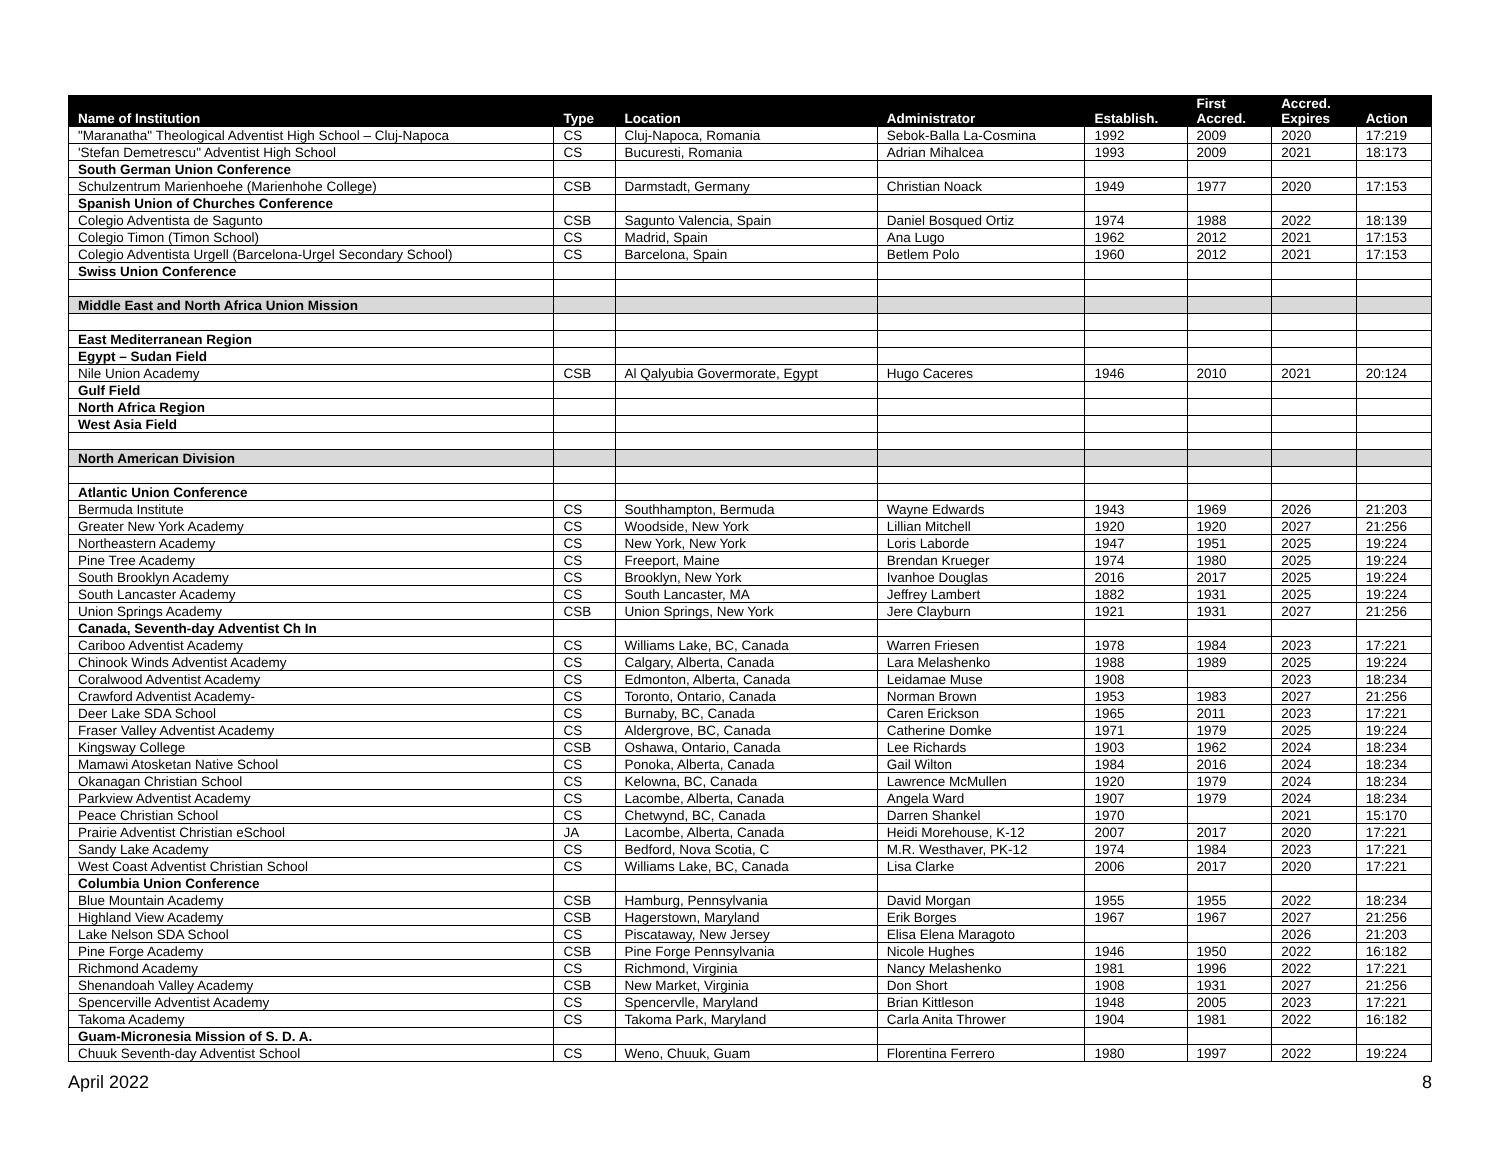| Name of Institution | Type | Location | Administrator | Establish. | First Accred. | Accred. Expires | Action |
| --- | --- | --- | --- | --- | --- | --- | --- |
| "Maranatha" Theological Adventist High School – Cluj-Napoca | CS | Cluj-Napoca, Romania | Sebok-Balla La-Cosmina | 1992 | 2009 | 2020 | 17:219 |
| 'Stefan Demetrescu" Adventist High School | CS | Bucuresti, Romania | Adrian Mihalcea | 1993 | 2009 | 2021 | 18:173 |
| South German Union Conference | | | | | | | |
| Schulzentrum Marienhoehe (Marienhohe College) | CSB | Darmstadt, Germany | Christian Noack | 1949 | 1977 | 2020 | 17:153 |
| Spanish Union of Churches Conference | | | | | | | |
| Colegio Adventista de Sagunto | CSB | Sagunto Valencia, Spain | Daniel Bosqued Ortiz | 1974 | 1988 | 2022 | 18:139 |
| Colegio Timon (Timon School) | CS | Madrid, Spain | Ana Lugo | 1962 | 2012 | 2021 | 17:153 |
| Colegio Adventista Urgell (Barcelona-Urgel Secondary School) | CS | Barcelona, Spain | Betlem Polo | 1960 | 2012 | 2021 | 17:153 |
| Swiss Union Conference | | | | | | | |
| Middle East and North Africa Union Mission | | | | | | | |
| East Mediterranean Region | | | | | | | |
| Egypt – Sudan Field | | | | | | | |
| Nile Union Academy | CSB | Al Qalyubia Govermorate, Egypt | Hugo Caceres | 1946 | 2010 | 2021 | 20:124 |
| Gulf Field | | | | | | | |
| North Africa Region | | | | | | | |
| West Asia Field | | | | | | | |
| North American Division | | | | | | | |
| Atlantic Union Conference | | | | | | | |
| Bermuda Institute | CS | Southhampton, Bermuda | Wayne Edwards | 1943 | 1969 | 2026 | 21:203 |
| Greater New York Academy | CS | Woodside, New York | Lillian Mitchell | 1920 | 1920 | 2027 | 21:256 |
| Northeastern Academy | CS | New York, New York | Loris Laborde | 1947 | 1951 | 2025 | 19:224 |
| Pine Tree Academy | CS | Freeport, Maine | Brendan Krueger | 1974 | 1980 | 2025 | 19:224 |
| South Brooklyn Academy | CS | Brooklyn, New York | Ivanhoe Douglas | 2016 | 2017 | 2025 | 19:224 |
| South Lancaster Academy | CS | South Lancaster, MA | Jeffrey Lambert | 1882 | 1931 | 2025 | 19:224 |
| Union Springs Academy | CSB | Union Springs, New York | Jere Clayburn | 1921 | 1931 | 2027 | 21:256 |
| Canada, Seventh-day Adventist Ch In | | | | | | | |
| Cariboo Adventist Academy | CS | Williams Lake, BC, Canada | Warren Friesen | 1978 | 1984 | 2023 | 17:221 |
| Chinook Winds Adventist Academy | CS | Calgary, Alberta, Canada | Lara Melashenko | 1988 | 1989 | 2025 | 19:224 |
| Coralwood Adventist Academy | CS | Edmonton, Alberta, Canada | Leidamae Muse | 1908 | | 2023 | 18:234 |
| Crawford Adventist Academy- | CS | Toronto, Ontario, Canada | Norman Brown | 1953 | 1983 | 2027 | 21:256 |
| Deer Lake SDA School | CS | Burnaby, BC, Canada | Caren Erickson | 1965 | 2011 | 2023 | 17:221 |
| Fraser Valley Adventist Academy | CS | Aldergrove, BC, Canada | Catherine Domke | 1971 | 1979 | 2025 | 19:224 |
| Kingsway College | CSB | Oshawa, Ontario, Canada | Lee Richards | 1903 | 1962 | 2024 | 18:234 |
| Mamawi Atosketan Native School | CS | Ponoka, Alberta, Canada | Gail Wilton | 1984 | 2016 | 2024 | 18:234 |
| Okanagan Christian School | CS | Kelowna, BC, Canada | Lawrence McMullen | 1920 | 1979 | 2024 | 18:234 |
| Parkview Adventist Academy | CS | Lacombe, Alberta, Canada | Angela Ward | 1907 | 1979 | 2024 | 18:234 |
| Peace Christian School | CS | Chetwynd, BC, Canada | Darren Shankel | 1970 | | 2021 | 15:170 |
| Prairie Adventist Christian eSchool | JA | Lacombe, Alberta, Canada | Heidi Morehouse, K-12 | 2007 | 2017 | 2020 | 17:221 |
| Sandy Lake Academy | CS | Bedford, Nova Scotia, C | M.R. Westhaver, PK-12 | 1974 | 1984 | 2023 | 17:221 |
| West Coast Adventist Christian School | CS | Williams Lake, BC, Canada | Lisa Clarke | 2006 | 2017 | 2020 | 17:221 |
| Columbia Union Conference | | | | | | | |
| Blue Mountain Academy | CSB | Hamburg, Pennsylvania | David Morgan | 1955 | 1955 | 2022 | 18:234 |
| Highland View Academy | CSB | Hagerstown, Maryland | Erik Borges | 1967 | 1967 | 2027 | 21:256 |
| Lake Nelson SDA School | CS | Piscataway, New Jersey | Elisa Elena Maragoto | | | 2026 | 21:203 |
| Pine Forge Academy | CSB | Pine Forge Pennsylvania | Nicole Hughes | 1946 | 1950 | 2022 | 16:182 |
| Richmond Academy | CS | Richmond, Virginia | Nancy Melashenko | 1981 | 1996 | 2022 | 17:221 |
| Shenandoah Valley Academy | CSB | New Market, Virginia | Don Short | 1908 | 1931 | 2027 | 21:256 |
| Spencerville Adventist Academy | CS | Spencervlle, Maryland | Brian Kittleson | 1948 | 2005 | 2023 | 17:221 |
| Takoma Academy | CS | Takoma Park, Maryland | Carla Anita Thrower | 1904 | 1981 | 2022 | 16:182 |
| Guam-Micronesia Mission of S. D. A. | | | | | | | |
| Chuuk Seventh-day Adventist School | CS | Weno, Chuuk, Guam | Florentina Ferrero | 1980 | 1997 | 2022 | 19:224 |
April 2022 8